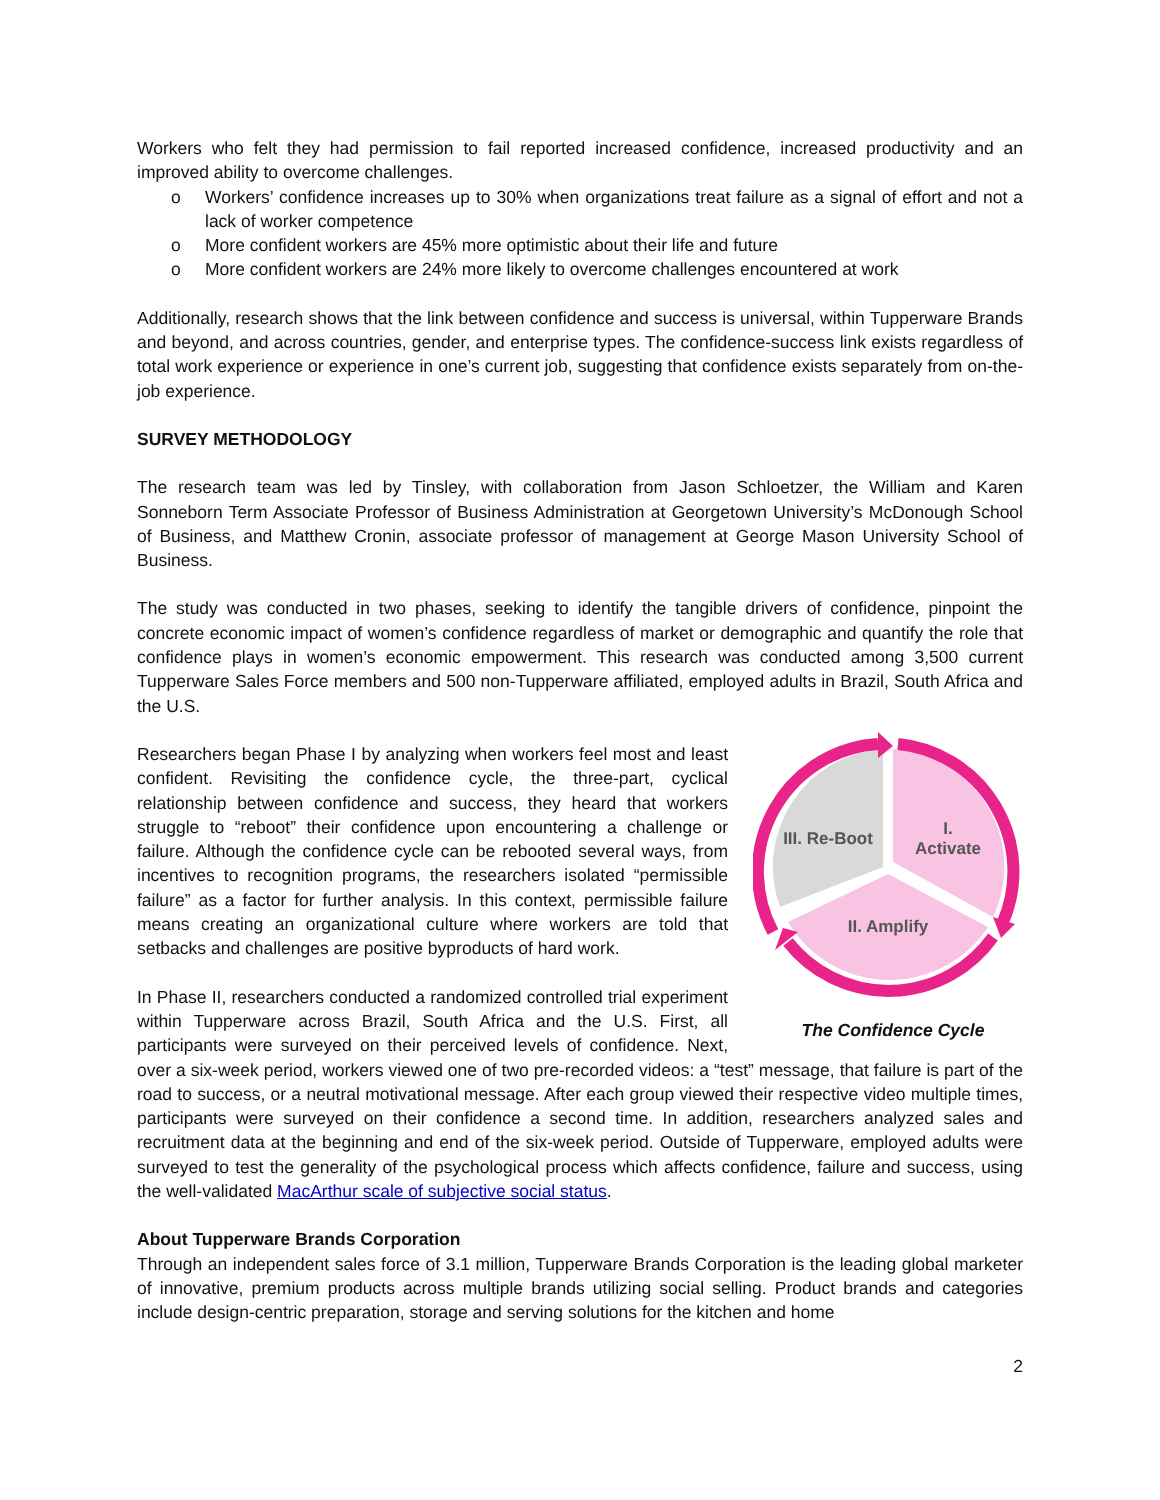Workers who felt they had permission to fail reported increased confidence, increased productivity and an improved ability to overcome challenges.
o Workers’ confidence increases up to 30% when organizations treat failure as a signal of effort and not a lack of worker competence
o More confident workers are 45% more optimistic about their life and future
o More confident workers are 24% more likely to overcome challenges encountered at work
Additionally, research shows that the link between confidence and success is universal, within Tupperware Brands and beyond, and across countries, gender, and enterprise types. The confidence-success link exists regardless of total work experience or experience in one’s current job, suggesting that confidence exists separately from on-the-job experience.
SURVEY METHODOLOGY
The research team was led by Tinsley, with collaboration from Jason Schloetzer, the William and Karen Sonneborn Term Associate Professor of Business Administration at Georgetown University’s McDonough School of Business, and Matthew Cronin, associate professor of management at George Mason University School of Business.
The study was conducted in two phases, seeking to identify the tangible drivers of confidence, pinpoint the concrete economic impact of women’s confidence regardless of market or demographic and quantify the role that confidence plays in women’s economic empowerment. This research was conducted among 3,500 current Tupperware Sales Force members and 500 non-Tupperware affiliated, employed adults in Brazil, South Africa and the U.S.
III. Re-Boot
I.
Activate
II. Amplify
The Confidence Cycle
Researchers began Phase I by analyzing when workers feel most and least confident. Revisiting the confidence cycle, the three-part, cyclical relationship between confidence and success, they heard that workers struggle to “reboot” their confidence upon encountering a challenge or failure. Although the confidence cycle can be rebooted several ways, from incentives to recognition programs, the researchers isolated “permissible failure” as a factor for further analysis. In this context, permissible failure means creating an organizational culture where workers are told that setbacks and challenges are positive byproducts of hard work.
In Phase II, researchers conducted a randomized controlled trial experiment within Tupperware across Brazil, South Africa and the U.S. First, all participants were surveyed on their perceived levels of confidence. Next, over a six-week period, workers viewed one of two pre-recorded videos: a “test” message, that failure is part of the road to success, or a neutral motivational message. After each group viewed their respective video multiple times, participants were surveyed on their confidence a second time. In addition, researchers analyzed sales and recruitment data at the beginning and end of the six-week period. Outside of Tupperware, employed adults were surveyed to test the generality of the psychological process which affects confidence, failure and success, using the well-validated MacArthur scale of subjective social status.
About Tupperware Brands Corporation
Through an independent sales force of 3.1 million, Tupperware Brands Corporation is the leading global marketer of innovative, premium products across multiple brands utilizing social selling. Product brands and categories include design-centric preparation, storage and serving solutions for the kitchen and home
2